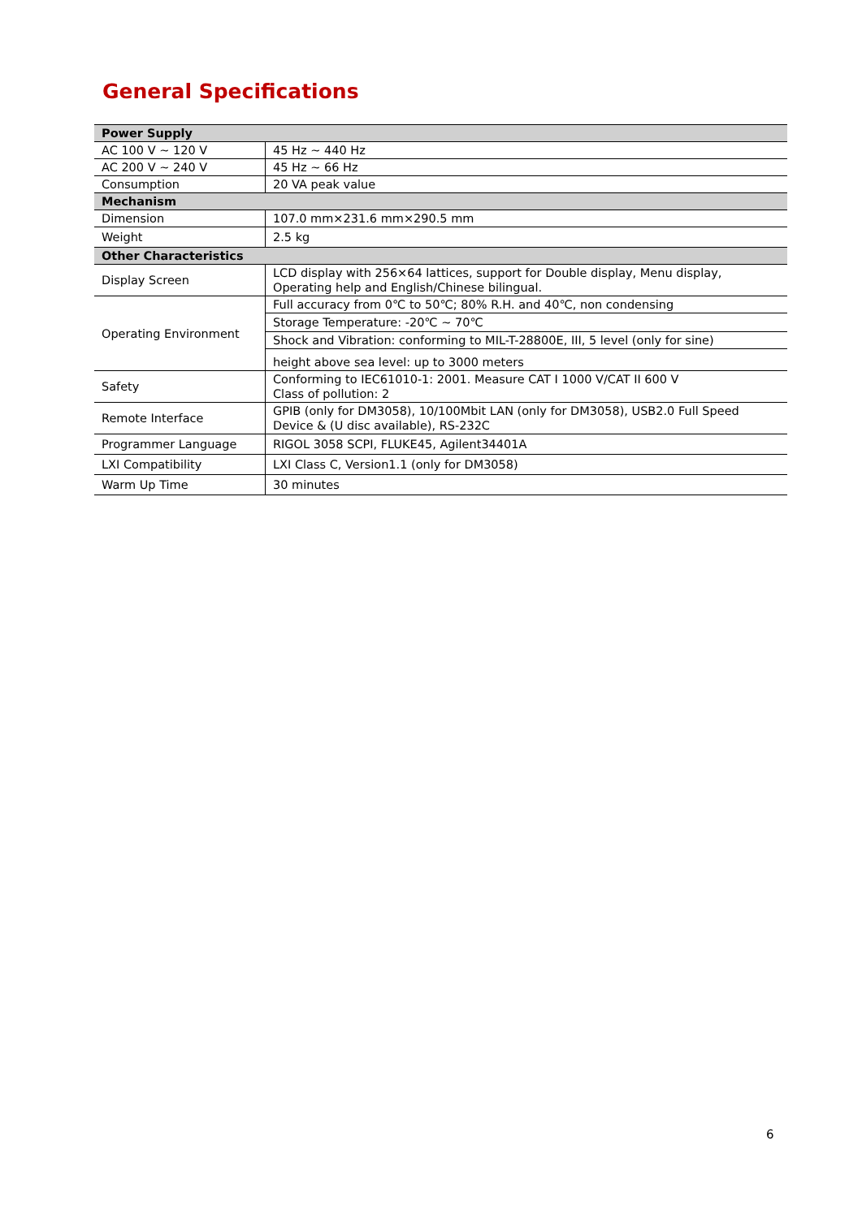General Specifications
| Power Supply | |
| --- | --- |
| AC 100 V ~ 120 V | 45 Hz ~ 440 Hz |
| AC 200 V ~ 240 V | 45 Hz ~ 66 Hz |
| Consumption | 20 VA peak value |
| Mechanism | |
| Dimension | 107.0 mm×231.6 mm×290.5 mm |
| Weight | 2.5 kg |
| Other Characteristics | |
| Display Screen | LCD display with 256×64 lattices, support for Double display, Menu display, Operating help and English/Chinese bilingual. |
| Operating Environment | Full accuracy from 0℃ to 50℃; 80% R.H. and 40℃, non condensing |
| | Storage Temperature: -20℃ ~ 70℃ |
| | Shock and Vibration: conforming to MIL-T-28800E, III, 5 level (only for sine) |
| | height above sea level: up to 3000 meters |
| Safety | Conforming to IEC61010-1: 2001. Measure CAT I 1000 V/CAT II 600 V Class of pollution: 2 |
| Remote Interface | GPIB (only for DM3058), 10/100Mbit LAN (only for DM3058), USB2.0 Full Speed Device & (U disc available), RS-232C |
| Programmer Language | RIGOL 3058 SCPI, FLUKE45, Agilent34401A |
| LXI Compatibility | LXI Class C, Version1.1 (only for DM3058) |
| Warm Up Time | 30 minutes |
6